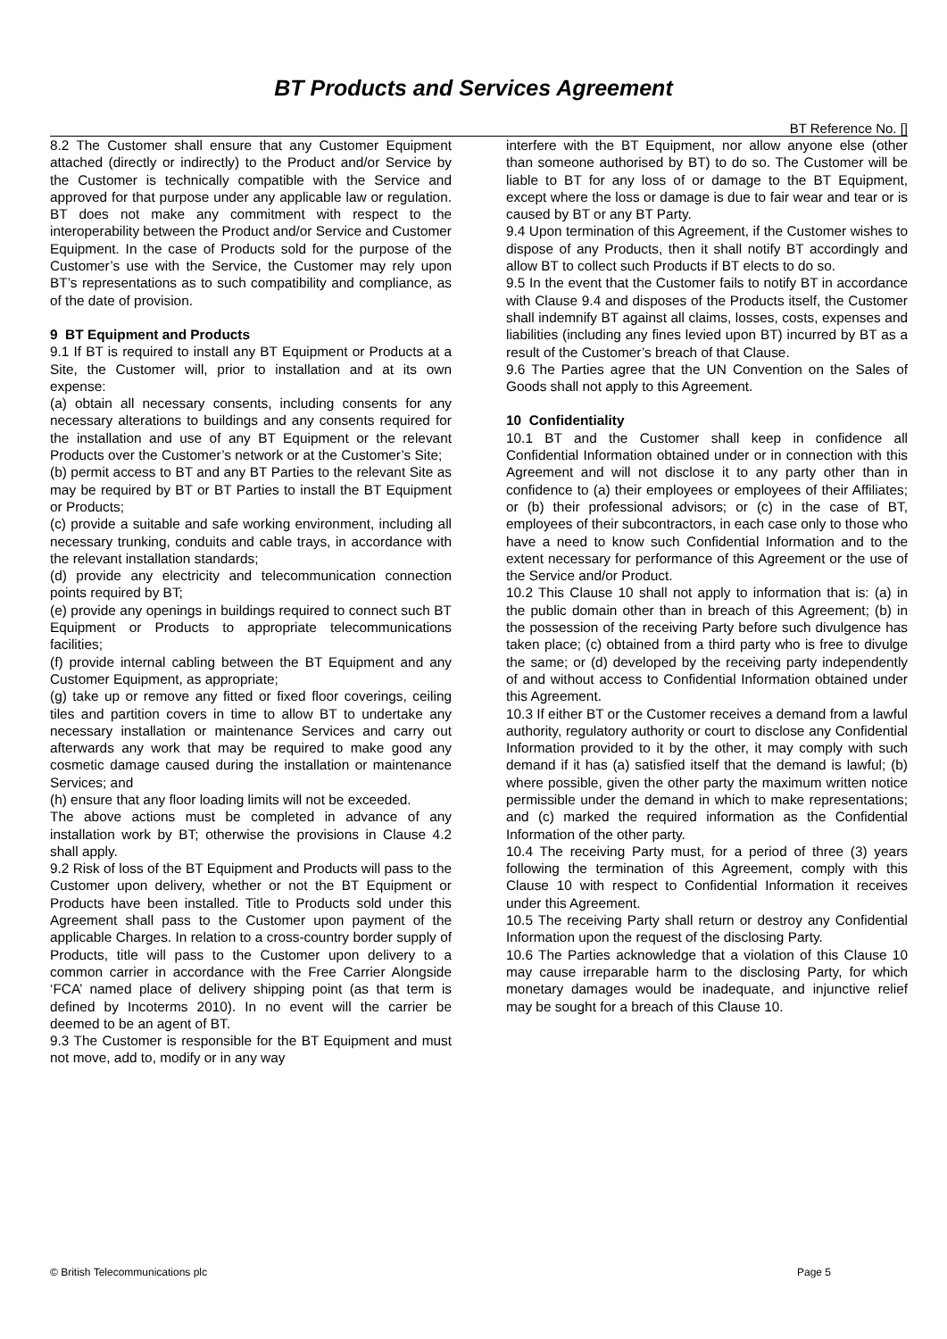BT Products and Services Agreement
BT Reference No. []
8.2 The Customer shall ensure that any Customer Equipment attached (directly or indirectly) to the Product and/or Service by the Customer is technically compatible with the Service and approved for that purpose under any applicable law or regulation. BT does not make any commitment with respect to the interoperability between the Product and/or Service and Customer Equipment. In the case of Products sold for the purpose of the Customer’s use with the Service, the Customer may rely upon BT’s representations as to such compatibility and compliance, as of the date of provision.
9 BT Equipment and Products
9.1 If BT is required to install any BT Equipment or Products at a Site, the Customer will, prior to installation and at its own expense:
(a) obtain all necessary consents, including consents for any necessary alterations to buildings and any consents required for the installation and use of any BT Equipment or the relevant Products over the Customer’s network or at the Customer’s Site;
(b) permit access to BT and any BT Parties to the relevant Site as may be required by BT or BT Parties to install the BT Equipment or Products;
(c) provide a suitable and safe working environment, including all necessary trunking, conduits and cable trays, in accordance with the relevant installation standards;
(d) provide any electricity and telecommunication connection points required by BT;
(e) provide any openings in buildings required to connect such BT Equipment or Products to appropriate telecommunications facilities;
(f) provide internal cabling between the BT Equipment and any Customer Equipment, as appropriate;
(g) take up or remove any fitted or fixed floor coverings, ceiling tiles and partition covers in time to allow BT to undertake any necessary installation or maintenance Services and carry out afterwards any work that may be required to make good any cosmetic damage caused during the installation or maintenance Services; and
(h) ensure that any floor loading limits will not be exceeded.
The above actions must be completed in advance of any installation work by BT; otherwise the provisions in Clause 4.2 shall apply.
9.2 Risk of loss of the BT Equipment and Products will pass to the Customer upon delivery, whether or not the BT Equipment or Products have been installed. Title to Products sold under this Agreement shall pass to the Customer upon payment of the applicable Charges. In relation to a cross-country border supply of Products, title will pass to the Customer upon delivery to a common carrier in accordance with the Free Carrier Alongside ‘FCA’ named place of delivery shipping point (as that term is defined by Incoterms 2010). In no event will the carrier be deemed to be an agent of BT.
9.3 The Customer is responsible for the BT Equipment and must not move, add to, modify or in any way
interfere with the BT Equipment, nor allow anyone else (other than someone authorised by BT) to do so. The Customer will be liable to BT for any loss of or damage to the BT Equipment, except where the loss or damage is due to fair wear and tear or is caused by BT or any BT Party.
9.4 Upon termination of this Agreement, if the Customer wishes to dispose of any Products, then it shall notify BT accordingly and allow BT to collect such Products if BT elects to do so.
9.5 In the event that the Customer fails to notify BT in accordance with Clause 9.4 and disposes of the Products itself, the Customer shall indemnify BT against all claims, losses, costs, expenses and liabilities (including any fines levied upon BT) incurred by BT as a result of the Customer’s breach of that Clause.
9.6 The Parties agree that the UN Convention on the Sales of Goods shall not apply to this Agreement.
10 Confidentiality
10.1 BT and the Customer shall keep in confidence all Confidential Information obtained under or in connection with this Agreement and will not disclose it to any party other than in confidence to (a) their employees or employees of their Affiliates; or (b) their professional advisors; or (c) in the case of BT, employees of their subcontractors, in each case only to those who have a need to know such Confidential Information and to the extent necessary for performance of this Agreement or the use of the Service and/or Product.
10.2 This Clause 10 shall not apply to information that is: (a) in the public domain other than in breach of this Agreement; (b) in the possession of the receiving Party before such divulgence has taken place; (c) obtained from a third party who is free to divulge the same; or (d) developed by the receiving party independently of and without access to Confidential Information obtained under this Agreement.
10.3 If either BT or the Customer receives a demand from a lawful authority, regulatory authority or court to disclose any Confidential Information provided to it by the other, it may comply with such demand if it has (a) satisfied itself that the demand is lawful; (b) where possible, given the other party the maximum written notice permissible under the demand in which to make representations; and (c) marked the required information as the Confidential Information of the other party.
10.4 The receiving Party must, for a period of three (3) years following the termination of this Agreement, comply with this Clause 10 with respect to Confidential Information it receives under this Agreement.
10.5 The receiving Party shall return or destroy any Confidential Information upon the request of the disclosing Party.
10.6 The Parties acknowledge that a violation of this Clause 10 may cause irreparable harm to the disclosing Party, for which monetary damages would be inadequate, and injunctive relief may be sought for a breach of this Clause 10.
© British Telecommunications plc Page 5